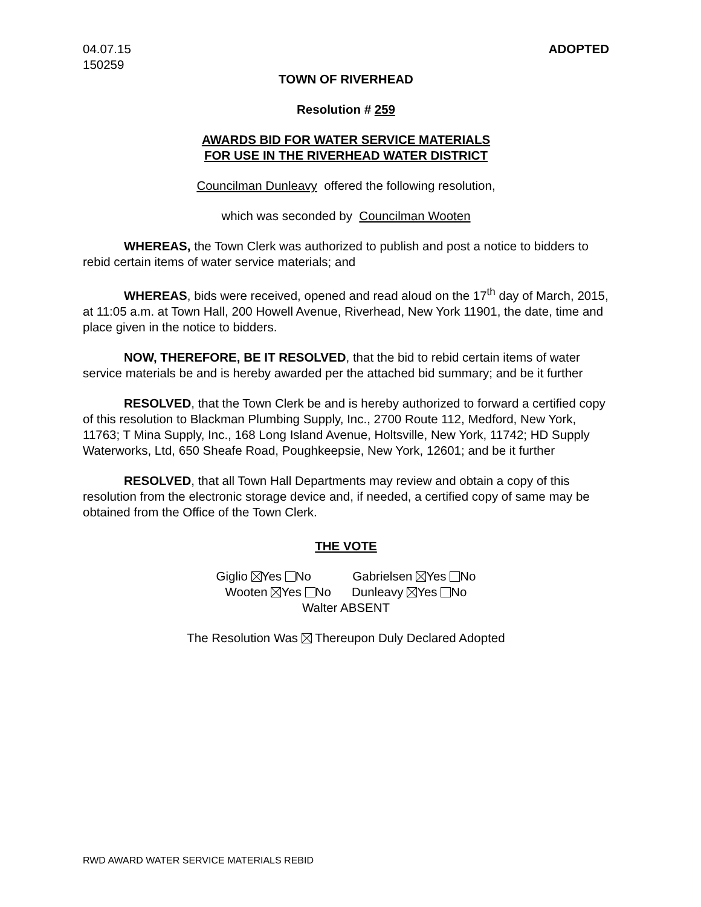04.07.15
150259
ADOPTED
TOWN OF RIVERHEAD
Resolution # 259
AWARDS BID FOR WATER SERVICE MATERIALS
FOR USE IN THE RIVERHEAD WATER DISTRICT
Councilman Dunleavy offered the following resolution,
which was seconded by Councilman Wooten
WHEREAS, the Town Clerk was authorized to publish and post a notice to bidders to rebid certain items of water service materials; and
WHEREAS, bids were received, opened and read aloud on the 17<sup>th</sup> day of March, 2015, at 11:05 a.m. at Town Hall, 200 Howell Avenue, Riverhead, New York 11901, the date, time and place given in the notice to bidders.
NOW, THEREFORE, BE IT RESOLVED, that the bid to rebid certain items of water service materials be and is hereby awarded per the attached bid summary; and be it further
RESOLVED, that the Town Clerk be and is hereby authorized to forward a certified copy of this resolution to Blackman Plumbing Supply, Inc., 2700 Route 112, Medford, New York, 11763; T Mina Supply, Inc., 168 Long Island Avenue, Holtsville, New York, 11742; HD Supply Waterworks, Ltd, 650 Sheafe Road, Poughkeepsie, New York, 12601; and be it further
RESOLVED, that all Town Hall Departments may review and obtain a copy of this resolution from the electronic storage device and, if needed, a certified copy of same may be obtained from the Office of the Town Clerk.
THE VOTE
Giglio Yes No Gabrielsen Yes No
Wooten Yes No Dunleavy Yes No
Walter ABSENT
The Resolution Was Thereupon Duly Declared Adopted
RWD AWARD WATER SERVICE MATERIALS REBID